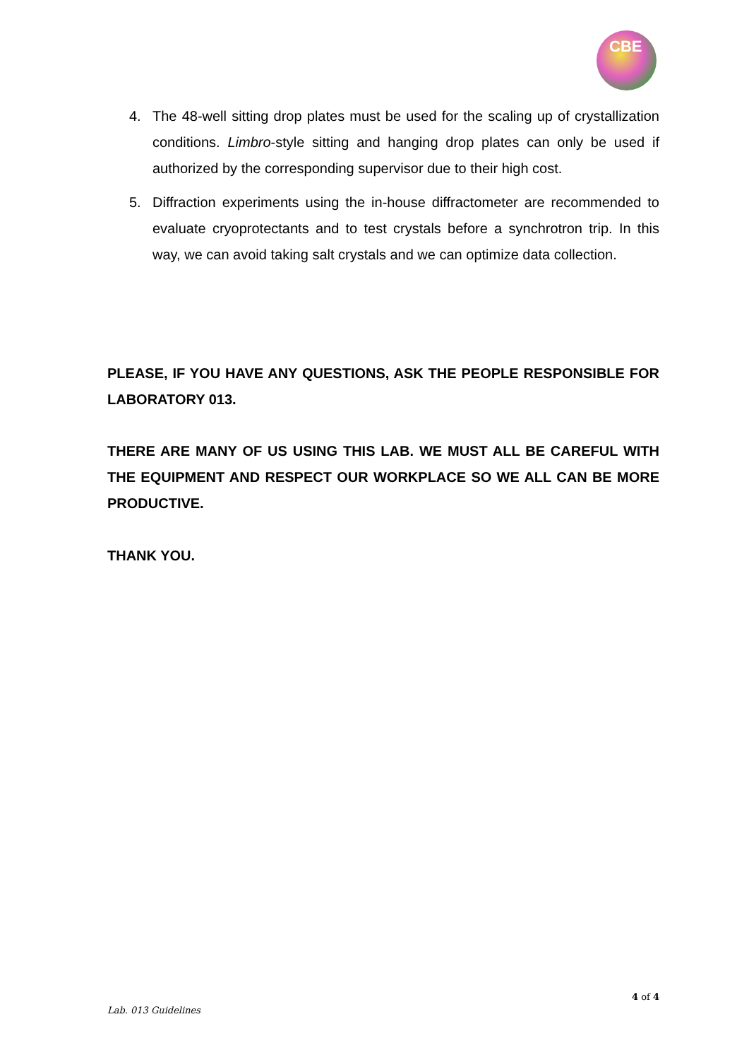CBE
4. The 48-well sitting drop plates must be used for the scaling up of crystallization conditions. Limbro-style sitting and hanging drop plates can only be used if authorized by the corresponding supervisor due to their high cost.
5. Diffraction experiments using the in-house diffractometer are recommended to evaluate cryoprotectants and to test crystals before a synchrotron trip. In this way, we can avoid taking salt crystals and we can optimize data collection.
PLEASE, IF YOU HAVE ANY QUESTIONS, ASK THE PEOPLE RESPONSIBLE FOR LABORATORY 013.
THERE ARE MANY OF US USING THIS LAB. WE MUST ALL BE CAREFUL WITH THE EQUIPMENT AND RESPECT OUR WORKPLACE SO WE ALL CAN BE MORE PRODUCTIVE.
THANK YOU.
4 of 4
Lab. 013 Guidelines